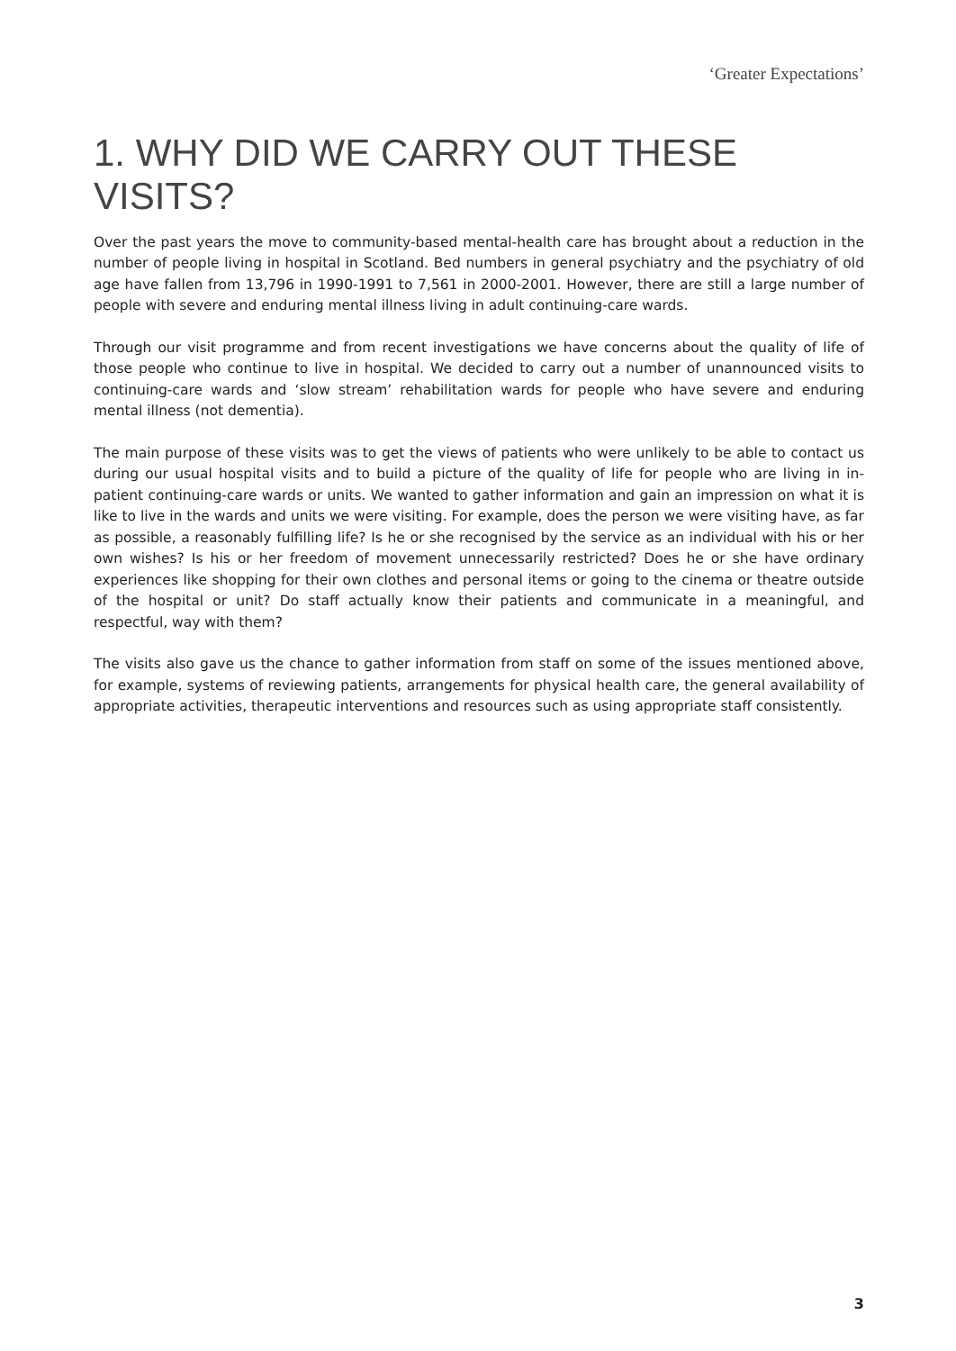‘Greater Expectations’
1. WHY DID WE CARRY OUT THESE VISITS?
Over the past years the move to community-based mental-health care has brought about a reduction in the number of people living in hospital in Scotland. Bed numbers in general psychiatry and the psychiatry of old age have fallen from 13,796 in 1990-1991 to 7,561 in 2000-2001. However, there are still a large number of people with severe and enduring mental illness living in adult continuing-care wards.
Through our visit programme and from recent investigations we have concerns about the quality of life of those people who continue to live in hospital. We decided to carry out a number of unannounced visits to continuing-care wards and ‘slow stream’ rehabilitation wards for people who have severe and enduring mental illness (not dementia).
The main purpose of these visits was to get the views of patients who were unlikely to be able to contact us during our usual hospital visits and to build a picture of the quality of life for people who are living in in-patient continuing-care wards or units. We wanted to gather information and gain an impression on what it is like to live in the wards and units we were visiting. For example, does the person we were visiting have, as far as possible, a reasonably fulfilling life? Is he or she recognised by the service as an individual with his or her own wishes? Is his or her freedom of movement unnecessarily restricted? Does he or she have ordinary experiences like shopping for their own clothes and personal items or going to the cinema or theatre outside of the hospital or unit? Do staff actually know their patients and communicate in a meaningful, and respectful, way with them?
The visits also gave us the chance to gather information from staff on some of the issues mentioned above, for example, systems of reviewing patients, arrangements for physical health care, the general availability of appropriate activities, therapeutic interventions and resources such as using appropriate staff consistently.
3